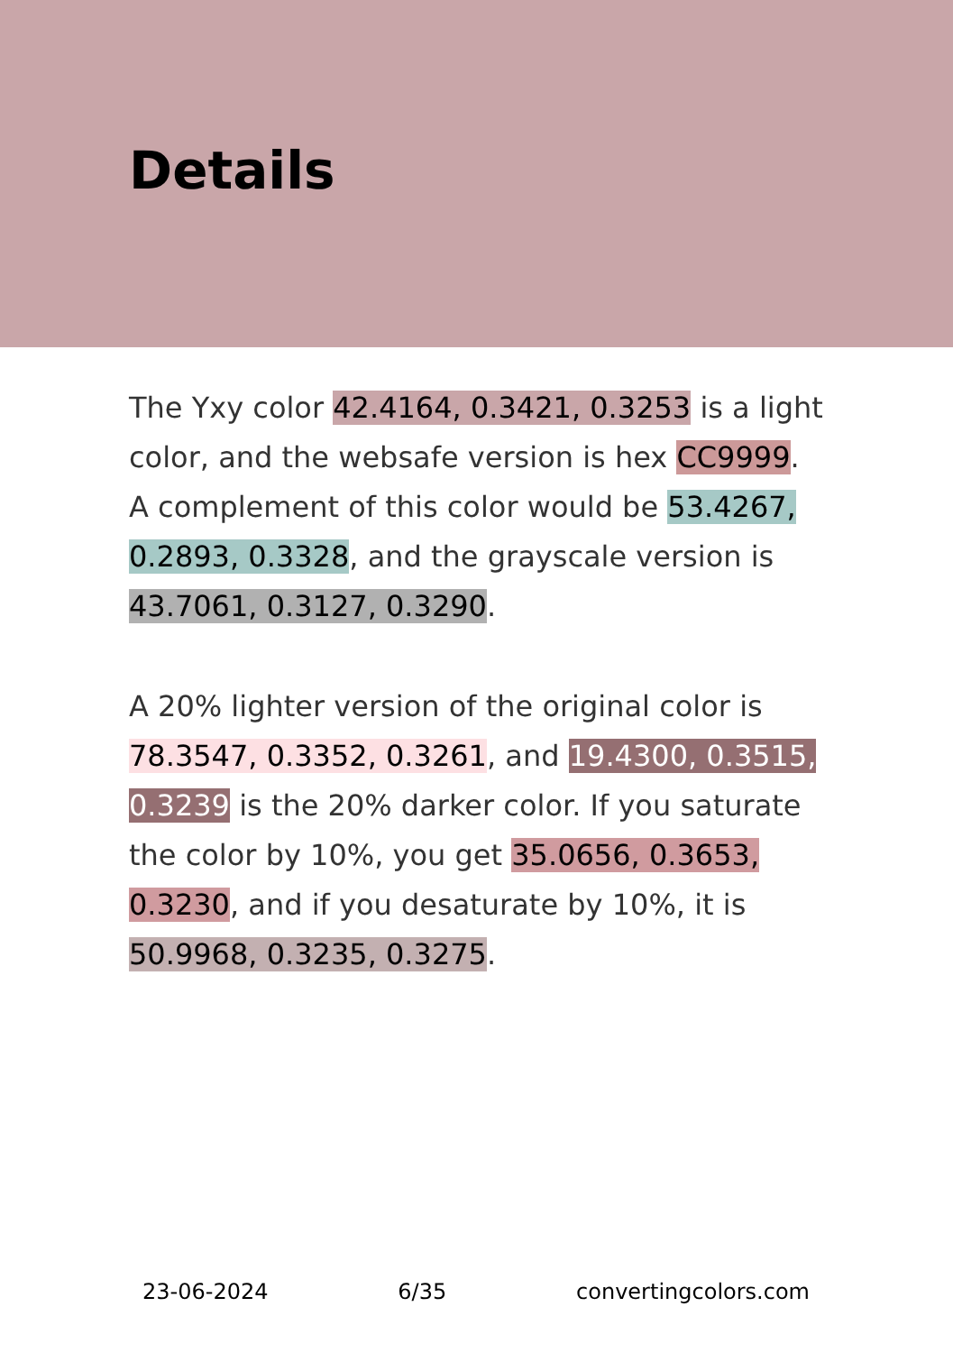Details
The Yxy color 42.4164, 0.3421, 0.3253 is a light color, and the websafe version is hex CC9999. A complement of this color would be 53.4267, 0.2893, 0.3328, and the grayscale version is 43.7061, 0.3127, 0.3290.
A 20% lighter version of the original color is 78.3547, 0.3352, 0.3261, and 19.4300, 0.3515, 0.3239 is the 20% darker color. If you saturate the color by 10%, you get 35.0656, 0.3653, 0.3230, and if you desaturate by 10%, it is 50.9968, 0.3235, 0.3275.
23-06-2024 6/35 convertingcolors.com